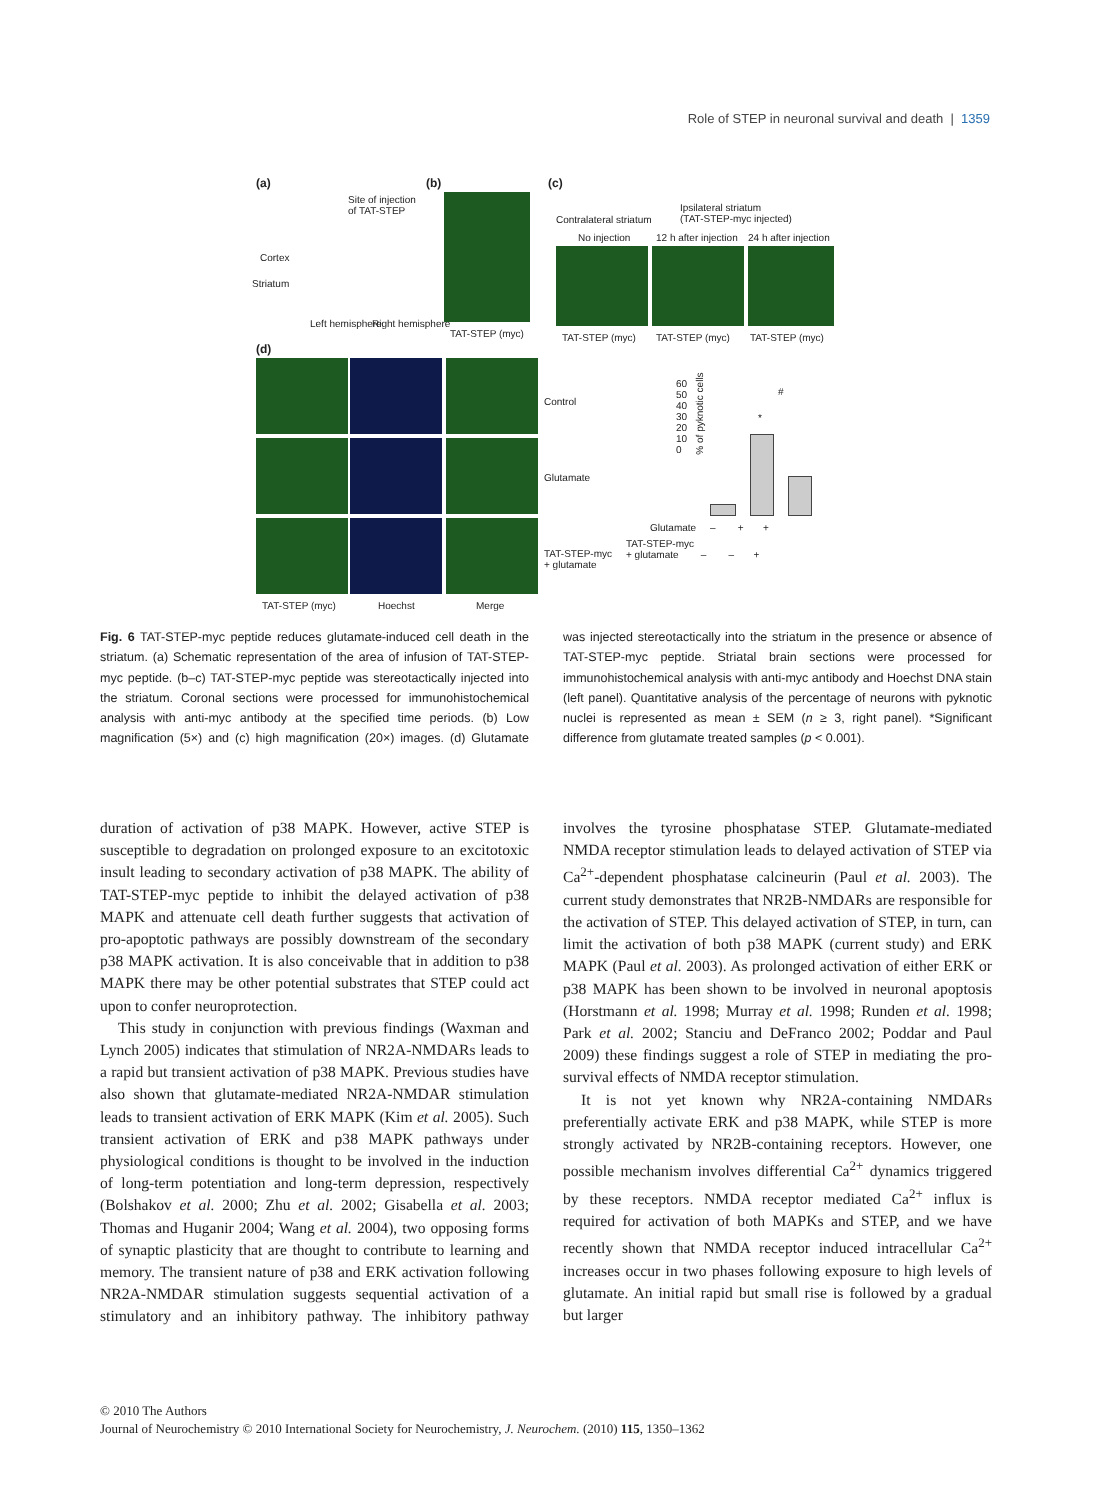Role of STEP in neuronal survival and death | 1359
(a) (b) (c)
Site of injection
of TAT-STEP
Cortex
Striatum
Left hemisphere Right hemisphere
TAT-STEP (myc)
Contralateral striatum
Ipsilateral striatum
(TAT-STEP-myc injected)
No injection 12 h after injection 24 h after injection
TAT-STEP (myc) TAT-STEP (myc) TAT-STEP (myc)
(d)
Control
Glutamate
TAT-STEP-myc
+ glutamate
TAT-STEP (myc) Hoechst Merge
% of pyknotic cells
60
50
40
30
20
10
0
*
#
Glutamate – + +
TAT-STEP-myc
+ glutamate – – +
Fig. 6 TAT-STEP-myc peptide reduces glutamate-induced cell death in the striatum. (a) Schematic representation of the area of infusion of TAT-STEP-myc peptide. (b–c) TAT-STEP-myc peptide was stereotactically injected into the striatum. Coronal sections were processed for immunohistochemical analysis with anti-myc antibody at the specified time periods. (b) Low magnification (5×) and (c) high magnification (20×) images. (d) Glutamate was injected stereotactically into the striatum in the presence or absence of TAT-STEP-myc peptide. Striatal brain sections were processed for immunohistochemical analysis with anti-myc antibody and Hoechst DNA stain (left panel). Quantitative analysis of the percentage of neurons with pyknotic nuclei is represented as mean ± SEM (n ≥ 3, right panel). *Significant difference from glutamate treated samples (p < 0.001).
duration of activation of p38 MAPK. However, active STEP is susceptible to degradation on prolonged exposure to an excitotoxic insult leading to secondary activation of p38 MAPK. The ability of TAT-STEP-myc peptide to inhibit the delayed activation of p38 MAPK and attenuate cell death further suggests that activation of pro-apoptotic pathways are possibly downstream of the secondary p38 MAPK activation. It is also conceivable that in addition to p38 MAPK there may be other potential substrates that STEP could act upon to confer neuroprotection.
This study in conjunction with previous findings (Waxman and Lynch 2005) indicates that stimulation of NR2A-NMDARs leads to a rapid but transient activation of p38 MAPK. Previous studies have also shown that glutamate-mediated NR2A-NMDAR stimulation leads to transient activation of ERK MAPK (Kim et al. 2005). Such transient activation of ERK and p38 MAPK pathways under physiological conditions is thought to be involved in the induction of long-term potentiation and long-term depression, respectively (Bolshakov et al. 2000; Zhu et al. 2002; Gisabella et al. 2003; Thomas and Huganir 2004; Wang et al. 2004), two opposing forms of synaptic plasticity that are thought to contribute to learning and memory. The transient nature of p38 and ERK activation following NR2A-NMDAR stimulation suggests sequential activation of a stimulatory and an inhibitory pathway. The inhibitory pathway involves the tyrosine phosphatase STEP. Glutamate-mediated NMDA receptor stimulation leads to delayed activation of STEP via Ca<sup>2+</sup>-dependent phosphatase calcineurin (Paul et al. 2003). The current study demonstrates that NR2B-NMDARs are responsible for the activation of STEP. This delayed activation of STEP, in turn, can limit the activation of both p38 MAPK (current study) and ERK MAPK (Paul et al. 2003). As prolonged activation of either ERK or p38 MAPK has been shown to be involved in neuronal apoptosis (Horstmann et al. 1998; Murray et al. 1998; Runden et al. 1998; Park et al. 2002; Stanciu and DeFranco 2002; Poddar and Paul 2009) these findings suggest a role of STEP in mediating the pro-survival effects of NMDA receptor stimulation.
It is not yet known why NR2A-containing NMDARs preferentially activate ERK and p38 MAPK, while STEP is more strongly activated by NR2B-containing receptors. However, one possible mechanism involves differential Ca<sup>2+</sup> dynamics triggered by these receptors. NMDA receptor mediated Ca<sup>2+</sup> influx is required for activation of both MAPKs and STEP, and we have recently shown that NMDA receptor induced intracellular Ca<sup>2+</sup> increases occur in two phases following exposure to high levels of glutamate. An initial rapid but small rise is followed by a gradual but larger
© 2010 The Authors
Journal of Neurochemistry © 2010 International Society for Neurochemistry, J. Neurochem. (2010) 115, 1350–1362